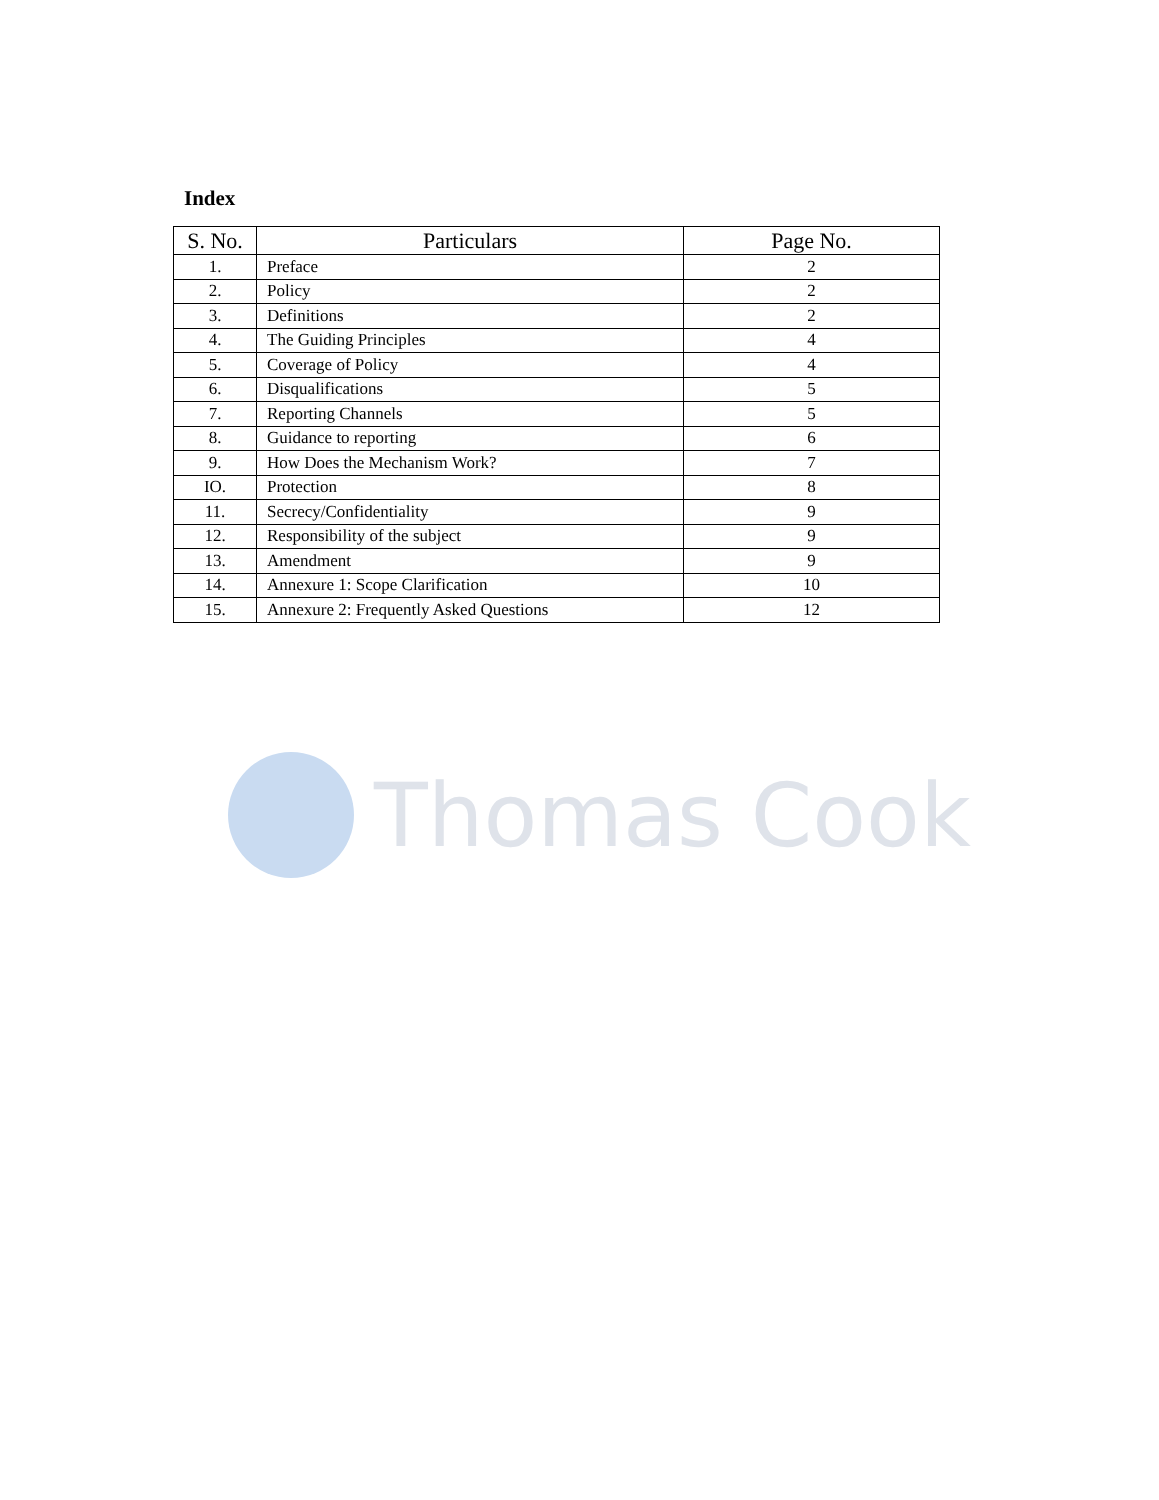Index
| S. No. | Particulars | Page No. |
| --- | --- | --- |
| 1. | Preface | 2 |
| 2. | Policy | 2 |
| 3. | Definitions | 2 |
| 4. | The Guiding Principles | 4 |
| 5. | Coverage of Policy | 4 |
| 6. | Disqualifications | 5 |
| 7. | Reporting Channels | 5 |
| 8. | Guidance to reporting | 6 |
| 9. | How Does the Mechanism Work? | 7 |
| IO. | Protection | 8 |
| 11. | Secrecy/Confidentiality | 9 |
| 12. | Responsibility of the subject | 9 |
| 13. | Amendment | 9 |
| 14. | Annexure 1: Scope Clarification | 10 |
| 15. | Annexure 2: Frequently Asked Questions | 12 |
Thomas Cook